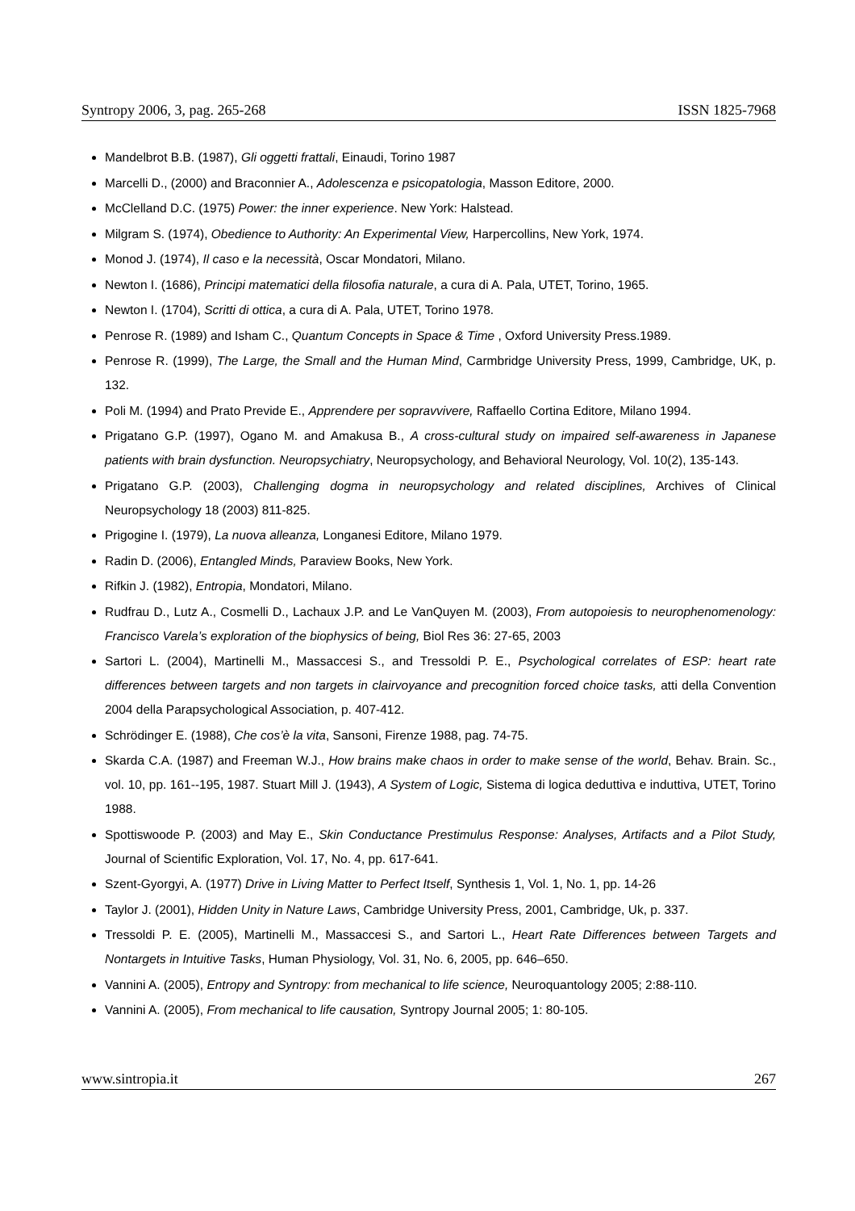Syntropy 2006, 3, pag. 265-268 ISSN 1825-7968
Mandelbrot B.B. (1987), Gli oggetti frattali, Einaudi, Torino 1987
Marcelli D., (2000) and Braconnier A., Adolescenza e psicopatologia, Masson Editore, 2000.
McClelland D.C. (1975) Power: the inner experience. New York: Halstead.
Milgram S. (1974), Obedience to Authority: An Experimental View, Harpercollins, New York, 1974.
Monod J. (1974), Il caso e la necessità, Oscar Mondatori, Milano.
Newton I. (1686), Principi matematici della filosofia naturale, a cura di A. Pala, UTET, Torino, 1965.
Newton I. (1704), Scritti di ottica, a cura di A. Pala, UTET, Torino 1978.
Penrose R. (1989) and Isham C., Quantum Concepts in Space & Time , Oxford University Press.1989.
Penrose R. (1999), The Large, the Small and the Human Mind, Carmbridge University Press, 1999, Cambridge, UK, p. 132.
Poli M. (1994) and Prato Previde E., Apprendere per sopravvivere, Raffaello Cortina Editore, Milano 1994.
Prigatano G.P. (1997), Ogano M. and Amakusa B., A cross-cultural study on impaired self-awareness in Japanese patients with brain dysfunction. Neuropsychiatry, Neuropsychology, and Behavioral Neurology, Vol. 10(2), 135-143.
Prigatano G.P. (2003), Challenging dogma in neuropsychology and related disciplines, Archives of Clinical Neuropsychology 18 (2003) 811-825.
Prigogine I. (1979), La nuova alleanza, Longanesi Editore, Milano 1979.
Radin D. (2006), Entangled Minds, Paraview Books, New York.
Rifkin J. (1982), Entropia, Mondatori, Milano.
Rudfrau D., Lutz A., Cosmelli D., Lachaux J.P. and Le VanQuyen M. (2003), From autopoiesis to neurophenomenology: Francisco Varela’s exploration of the biophysics of being, Biol Res 36: 27-65, 2003
Sartori L. (2004), Martinelli M., Massaccesi S., and Tressoldi P. E., Psychological correlates of ESP: heart rate differences between targets and non targets in clairvoyance and precognition forced choice tasks, atti della Convention 2004 della Parapsychological Association, p. 407-412.
Schrödinger E. (1988), Che cos’è la vita, Sansoni, Firenze 1988, pag. 74-75.
Skarda C.A. (1987) and Freeman W.J., How brains make chaos in order to make sense of the world, Behav. Brain. Sc., vol. 10, pp. 161--195, 1987. Stuart Mill J. (1943), A System of Logic, Sistema di logica deduttiva e induttiva, UTET, Torino 1988.
Spottiswoode P. (2003) and May E., Skin Conductance Prestimulus Response: Analyses, Artifacts and a Pilot Study, Journal of Scientific Exploration, Vol. 17, No. 4, pp. 617-641.
Szent-Gyorgyi, A. (1977) Drive in Living Matter to Perfect Itself, Synthesis 1, Vol. 1, No. 1, pp. 14-26
Taylor J. (2001), Hidden Unity in Nature Laws, Cambridge University Press, 2001, Cambridge, Uk, p. 337.
Tressoldi P. E. (2005), Martinelli M., Massaccesi S., and Sartori L., Heart Rate Differences between Targets and Nontargets in Intuitive Tasks, Human Physiology, Vol. 31, No. 6, 2005, pp. 646–650.
Vannini A. (2005), Entropy and Syntropy: from mechanical to life science, Neuroquantology 2005; 2:88-110.
Vannini A. (2005), From mechanical to life causation, Syntropy Journal 2005; 1: 80-105.
www.sintropia.it 267